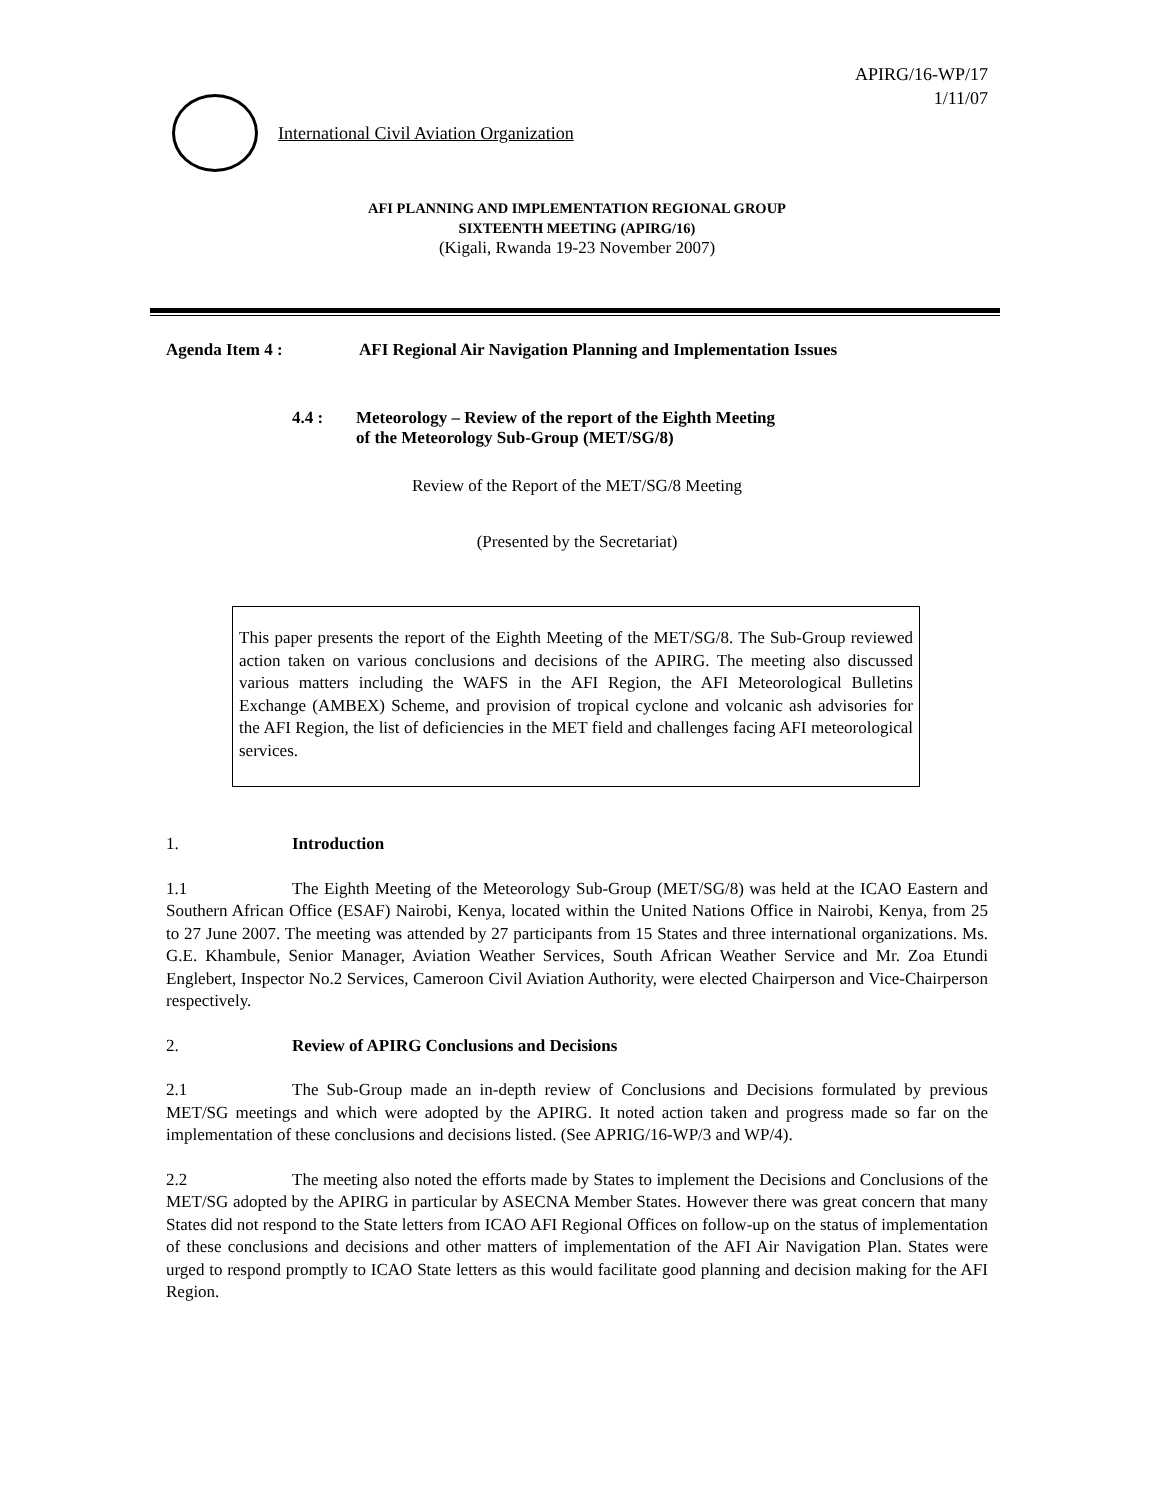APIRG/16-WP/17
1/11/07
International Civil Aviation Organization
AFI PLANNING AND IMPLEMENTATION REGIONAL GROUP
SIXTEENTH MEETING (APIRG/16)
(Kigali, Rwanda 19-23 November 2007)
Agenda Item 4 : AFI Regional Air Navigation Planning and Implementation Issues
4.4 : Meteorology – Review of the report of the Eighth Meeting
of the Meteorology Sub-Group (MET/SG/8)
Review of the Report of the MET/SG/8 Meeting
(Presented by the Secretariat)
This paper presents the report of the Eighth Meeting of the MET/SG/8. The Sub-Group reviewed action taken on various conclusions and decisions of the APIRG. The meeting also discussed various matters including the WAFS in the AFI Region, the AFI Meteorological Bulletins Exchange (AMBEX) Scheme, and provision of tropical cyclone and volcanic ash advisories for the AFI Region, the list of deficiencies in the MET field and challenges facing AFI meteorological services.
1. Introduction
1.1 The Eighth Meeting of the Meteorology Sub-Group (MET/SG/8) was held at the ICAO Eastern and Southern African Office (ESAF) Nairobi, Kenya, located within the United Nations Office in Nairobi, Kenya, from 25 to 27 June 2007. The meeting was attended by 27 participants from 15 States and three international organizations. Ms. G.E. Khambule, Senior Manager, Aviation Weather Services, South African Weather Service and Mr. Zoa Etundi Englebert, Inspector No.2 Services, Cameroon Civil Aviation Authority, were elected Chairperson and Vice-Chairperson respectively.
2. Review of APIRG Conclusions and Decisions
2.1 The Sub-Group made an in-depth review of Conclusions and Decisions formulated by previous MET/SG meetings and which were adopted by the APIRG. It noted action taken and progress made so far on the implementation of these conclusions and decisions listed. (See APRIG/16-WP/3 and WP/4).
2.2 The meeting also noted the efforts made by States to implement the Decisions and Conclusions of the MET/SG adopted by the APIRG in particular by ASECNA Member States. However there was great concern that many States did not respond to the State letters from ICAO AFI Regional Offices on follow-up on the status of implementation of these conclusions and decisions and other matters of implementation of the AFI Air Navigation Plan. States were urged to respond promptly to ICAO State letters as this would facilitate good planning and decision making for the AFI Region.